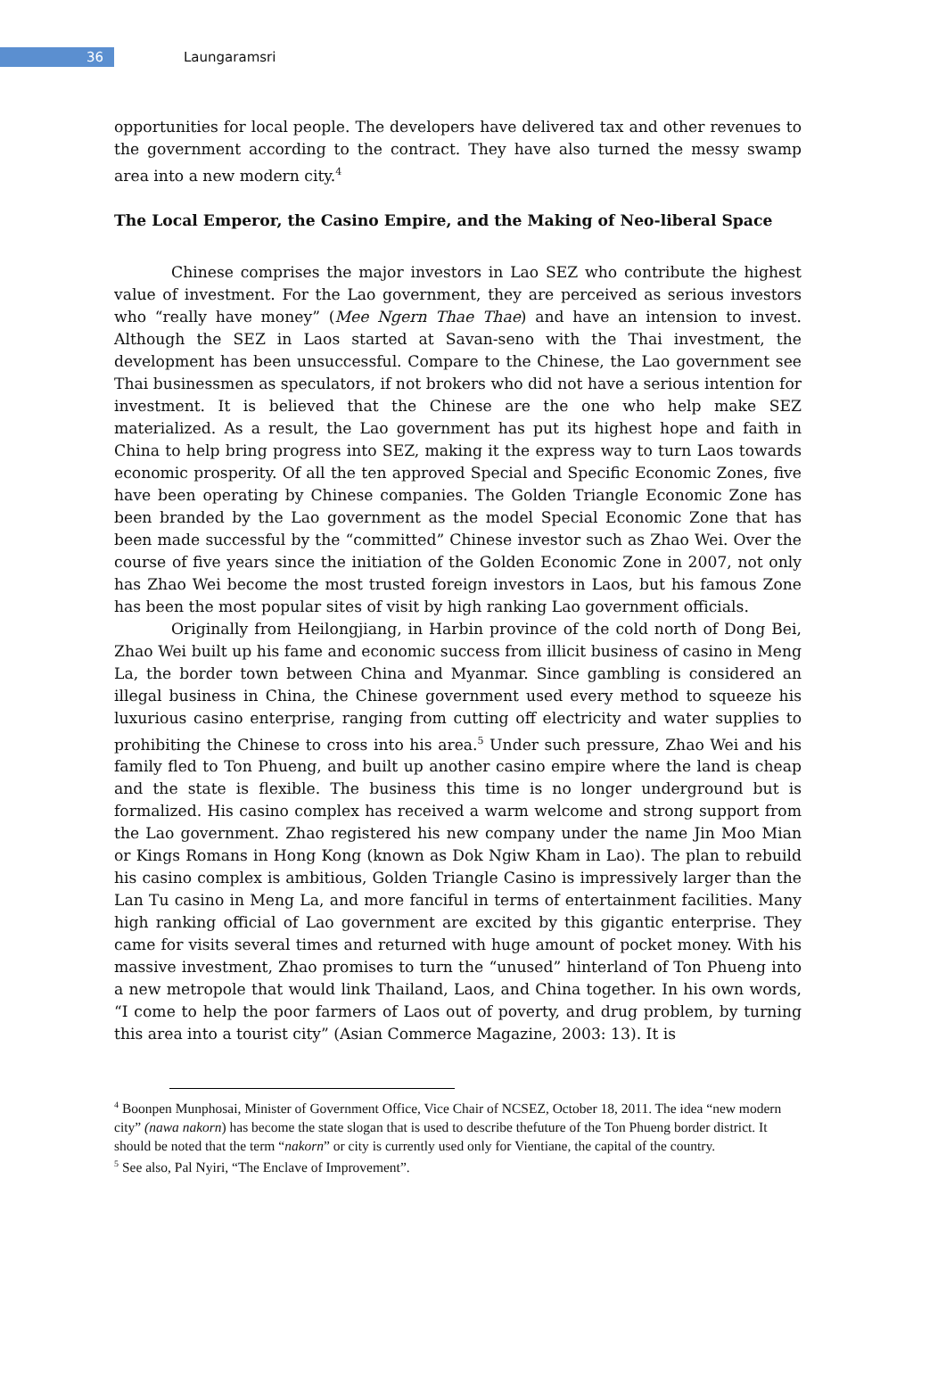36
Laungaramsri
opportunities for local people. The developers have delivered tax and other revenues to the government according to the contract. They have also turned the messy swamp area into a new modern city.<sup>4</sup>
The Local Emperor, the Casino Empire, and the Making of Neo-liberal Space
Chinese comprises the major investors in Lao SEZ who contribute the highest value of investment. For the Lao government, they are perceived as serious investors who “really have money” (Mee Ngern Thae Thae) and have an intension to invest. Although the SEZ in Laos started at Savan-seno with the Thai investment, the development has been unsuccessful. Compare to the Chinese, the Lao government see Thai businessmen as speculators, if not brokers who did not have a serious intention for investment. It is believed that the Chinese are the one who help make SEZ materialized. As a result, the Lao government has put its highest hope and faith in China to help bring progress into SEZ, making it the express way to turn Laos towards economic prosperity. Of all the ten approved Special and Specific Economic Zones, five have been operating by Chinese companies. The Golden Triangle Economic Zone has been branded by the Lao government as the model Special Economic Zone that has been made successful by the “committed” Chinese investor such as Zhao Wei. Over the course of five years since the initiation of the Golden Economic Zone in 2007, not only has Zhao Wei become the most trusted foreign investors in Laos, but his famous Zone has been the most popular sites of visit by high ranking Lao government officials.
Originally from Heilongjiang, in Harbin province of the cold north of Dong Bei, Zhao Wei built up his fame and economic success from illicit business of casino in Meng La, the border town between China and Myanmar. Since gambling is considered an illegal business in China, the Chinese government used every method to squeeze his luxurious casino enterprise, ranging from cutting off electricity and water supplies to prohibiting the Chinese to cross into his area.<sup>5</sup> Under such pressure, Zhao Wei and his family fled to Ton Phueng, and built up another casino empire where the land is cheap and the state is flexible. The business this time is no longer underground but is formalized. His casino complex has received a warm welcome and strong support from the Lao government. Zhao registered his new company under the name Jin Moo Mian or Kings Romans in Hong Kong (known as Dok Ngiw Kham in Lao). The plan to rebuild his casino complex is ambitious, Golden Triangle Casino is impressively larger than the Lan Tu casino in Meng La, and more fanciful in terms of entertainment facilities. Many high ranking official of Lao government are excited by this gigantic enterprise. They came for visits several times and returned with huge amount of pocket money. With his massive investment, Zhao promises to turn the “unused” hinterland of Ton Phueng into a new metropole that would link Thailand, Laos, and China together. In his own words, “I come to help the poor farmers of Laos out of poverty, and drug problem, by turning this area into a tourist city” (Asian Commerce Magazine, 2003: 13). It is
<sup>4</sup> Boonpen Munphosai, Minister of Government Office, Vice Chair of NCSEZ, October 18, 2011. The idea “new modern city” (nawa nakorn) has become the state slogan that is used to describe thefuture of the Ton Phueng border district. It should be noted that the term “nakorn” or city is currently used only for Vientiane, the capital of the country.
<sup>5</sup> See also, Pal Nyiri, “The Enclave of Improvement”.